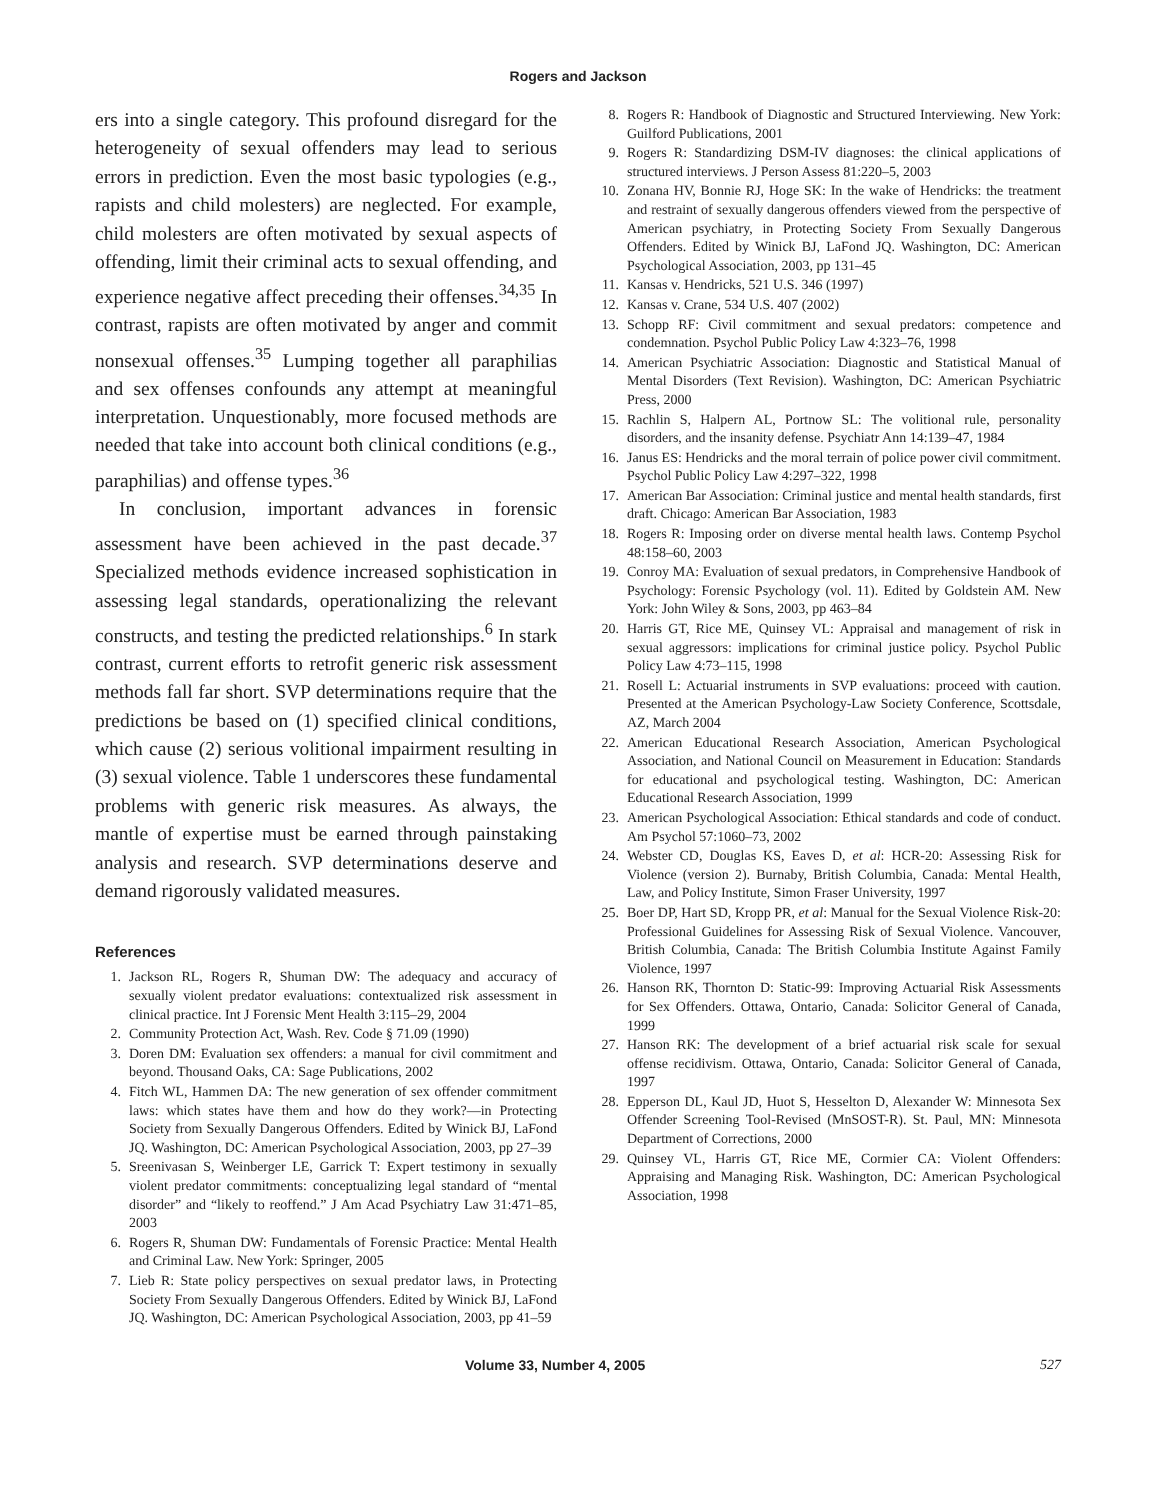Rogers and Jackson
ers into a single category. This profound disregard for the heterogeneity of sexual offenders may lead to serious errors in prediction. Even the most basic typologies (e.g., rapists and child molesters) are neglected. For example, child molesters are often motivated by sexual aspects of offending, limit their criminal acts to sexual offending, and experience negative affect preceding their offenses.<sup>34,35</sup> In contrast, rapists are often motivated by anger and commit nonsexual offenses.<sup>35</sup> Lumping together all paraphilias and sex offenses confounds any attempt at meaningful interpretation. Unquestionably, more focused methods are needed that take into account both clinical conditions (e.g., paraphilias) and offense types.<sup>36</sup>
In conclusion, important advances in forensic assessment have been achieved in the past decade.<sup>37</sup> Specialized methods evidence increased sophistication in assessing legal standards, operationalizing the relevant constructs, and testing the predicted relationships.<sup>6</sup> In stark contrast, current efforts to retrofit generic risk assessment methods fall far short. SVP determinations require that the predictions be based on (1) specified clinical conditions, which cause (2) serious volitional impairment resulting in (3) sexual violence. Table 1 underscores these fundamental problems with generic risk measures. As always, the mantle of expertise must be earned through painstaking analysis and research. SVP determinations deserve and demand rigorously validated measures.
References
1. Jackson RL, Rogers R, Shuman DW: The adequacy and accuracy of sexually violent predator evaluations: contextualized risk assessment in clinical practice. Int J Forensic Ment Health 3:115–29, 2004
2. Community Protection Act, Wash. Rev. Code § 71.09 (1990)
3. Doren DM: Evaluation sex offenders: a manual for civil commitment and beyond. Thousand Oaks, CA: Sage Publications, 2002
4. Fitch WL, Hammen DA: The new generation of sex offender commitment laws: which states have them and how do they work?—in Protecting Society from Sexually Dangerous Offenders. Edited by Winick BJ, LaFond JQ. Washington, DC: American Psychological Association, 2003, pp 27–39
5. Sreenivasan S, Weinberger LE, Garrick T: Expert testimony in sexually violent predator commitments: conceptualizing legal standard of “mental disorder” and “likely to reoffend.” J Am Acad Psychiatry Law 31:471–85, 2003
6. Rogers R, Shuman DW: Fundamentals of Forensic Practice: Mental Health and Criminal Law. New York: Springer, 2005
7. Lieb R: State policy perspectives on sexual predator laws, in Protecting Society From Sexually Dangerous Offenders. Edited by Winick BJ, LaFond JQ. Washington, DC: American Psychological Association, 2003, pp 41–59
8. Rogers R: Handbook of Diagnostic and Structured Interviewing. New York: Guilford Publications, 2001
9. Rogers R: Standardizing DSM-IV diagnoses: the clinical applications of structured interviews. J Person Assess 81:220–5, 2003
10. Zonana HV, Bonnie RJ, Hoge SK: In the wake of Hendricks: the treatment and restraint of sexually dangerous offenders viewed from the perspective of American psychiatry, in Protecting Society From Sexually Dangerous Offenders. Edited by Winick BJ, LaFond JQ. Washington, DC: American Psychological Association, 2003, pp 131–45
11. Kansas v. Hendricks, 521 U.S. 346 (1997)
12. Kansas v. Crane, 534 U.S. 407 (2002)
13. Schopp RF: Civil commitment and sexual predators: competence and condemnation. Psychol Public Policy Law 4:323–76, 1998
14. American Psychiatric Association: Diagnostic and Statistical Manual of Mental Disorders (Text Revision). Washington, DC: American Psychiatric Press, 2000
15. Rachlin S, Halpern AL, Portnow SL: The volitional rule, personality disorders, and the insanity defense. Psychiatr Ann 14:139–47, 1984
16. Janus ES: Hendricks and the moral terrain of police power civil commitment. Psychol Public Policy Law 4:297–322, 1998
17. American Bar Association: Criminal justice and mental health standards, first draft. Chicago: American Bar Association, 1983
18. Rogers R: Imposing order on diverse mental health laws. Contemp Psychol 48:158–60, 2003
19. Conroy MA: Evaluation of sexual predators, in Comprehensive Handbook of Psychology: Forensic Psychology (vol. 11). Edited by Goldstein AM. New York: John Wiley & Sons, 2003, pp 463–84
20. Harris GT, Rice ME, Quinsey VL: Appraisal and management of risk in sexual aggressors: implications for criminal justice policy. Psychol Public Policy Law 4:73–115, 1998
21. Rosell L: Actuarial instruments in SVP evaluations: proceed with caution. Presented at the American Psychology-Law Society Conference, Scottsdale, AZ, March 2004
22. American Educational Research Association, American Psychological Association, and National Council on Measurement in Education: Standards for educational and psychological testing. Washington, DC: American Educational Research Association, 1999
23. American Psychological Association: Ethical standards and code of conduct. Am Psychol 57:1060–73, 2002
24. Webster CD, Douglas KS, Eaves D, et al: HCR-20: Assessing Risk for Violence (version 2). Burnaby, British Columbia, Canada: Mental Health, Law, and Policy Institute, Simon Fraser University, 1997
25. Boer DP, Hart SD, Kropp PR, et al: Manual for the Sexual Violence Risk-20: Professional Guidelines for Assessing Risk of Sexual Violence. Vancouver, British Columbia, Canada: The British Columbia Institute Against Family Violence, 1997
26. Hanson RK, Thornton D: Static-99: Improving Actuarial Risk Assessments for Sex Offenders. Ottawa, Ontario, Canada: Solicitor General of Canada, 1999
27. Hanson RK: The development of a brief actuarial risk scale for sexual offense recidivism. Ottawa, Ontario, Canada: Solicitor General of Canada, 1997
28. Epperson DL, Kaul JD, Huot S, Hesselton D, Alexander W: Minnesota Sex Offender Screening Tool-Revised (MnSOST-R). St. Paul, MN: Minnesota Department of Corrections, 2000
29. Quinsey VL, Harris GT, Rice ME, Cormier CA: Violent Offenders: Appraising and Managing Risk. Washington, DC: American Psychological Association, 1998
Volume 33, Number 4, 2005 527